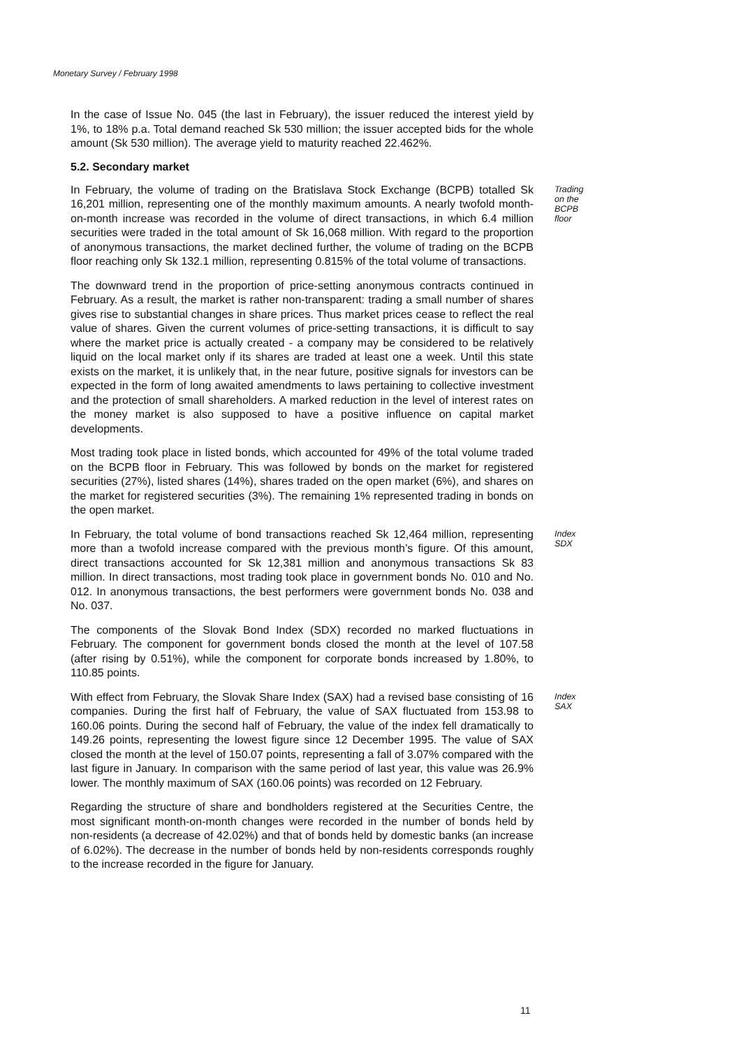Monetary Survey / February 1998
In the case of Issue No. 045 (the last in February), the issuer reduced the interest yield by 1%, to 18% p.a. Total demand reached Sk 530 million; the issuer accepted bids for the whole amount (Sk 530 million). The average yield to maturity reached 22.462%.
5.2. Secondary market
In February, the volume of trading on the Bratislava Stock Exchange (BCPB) totalled Sk 16,201 million, representing one of the monthly maximum amounts. A nearly twofold month-on-month increase was recorded in the volume of direct transactions, in which 6.4 million securities were traded in the total amount of Sk 16,068 million. With regard to the proportion of anonymous transactions, the market declined further, the volume of trading on the BCPB floor reaching only Sk 132.1 million, representing 0.815% of the total volume of transactions.
Trading on the BCPB floor
The downward trend in the proportion of price-setting anonymous contracts continued in February. As a result, the market is rather non-transparent: trading a small number of shares gives rise to substantial changes in share prices. Thus market prices cease to reflect the real value of shares. Given the current volumes of price-setting transactions, it is difficult to say where the market price is actually created - a company may be considered to be relatively liquid on the local market only if its shares are traded at least one a week. Until this state exists on the market, it is unlikely that, in the near future, positive signals for investors can be expected in the form of long awaited amendments to laws pertaining to collective investment and the protection of small shareholders. A marked reduction in the level of interest rates on the money market is also supposed to have a positive influence on capital market developments.
Most trading took place in listed bonds, which accounted for 49% of the total volume traded on the BCPB floor in February. This was followed by bonds on the market for registered securities (27%), listed shares (14%), shares traded on the open market (6%), and shares on the market for registered securities (3%). The remaining 1% represented trading in bonds on the open market.
In February, the total volume of bond transactions reached Sk 12,464 million, representing more than a twofold increase compared with the previous month’s figure. Of this amount, direct transactions accounted for Sk 12,381 million and anonymous transactions Sk 83 million. In direct transactions, most trading took place in government bonds No. 010 and No. 012. In anonymous transactions, the best performers were government bonds No. 038 and No. 037.
Index SDX
The components of the Slovak Bond Index (SDX) recorded no marked fluctuations in February. The component for government bonds closed the month at the level of 107.58 (after rising by 0.51%), while the component for corporate bonds increased by 1.80%, to 110.85 points.
With effect from February, the Slovak Share Index (SAX) had a revised base consisting of 16 companies. During the first half of February, the value of SAX fluctuated from 153.98 to 160.06 points. During the second half of February, the value of the index fell dramatically to 149.26 points, representing the lowest figure since 12 December 1995. The value of SAX closed the month at the level of 150.07 points, representing a fall of 3.07% compared with the last figure in January. In comparison with the same period of last year, this value was 26.9% lower. The monthly maximum of SAX (160.06 points) was recorded on 12 February.
Index SAX
Regarding the structure of share and bondholders registered at the Securities Centre, the most significant month-on-month changes were recorded in the number of bonds held by non-residents (a decrease of 42.02%) and that of bonds held by domestic banks (an increase of 6.02%). The decrease in the number of bonds held by non-residents corresponds roughly to the increase recorded in the figure for January.
11